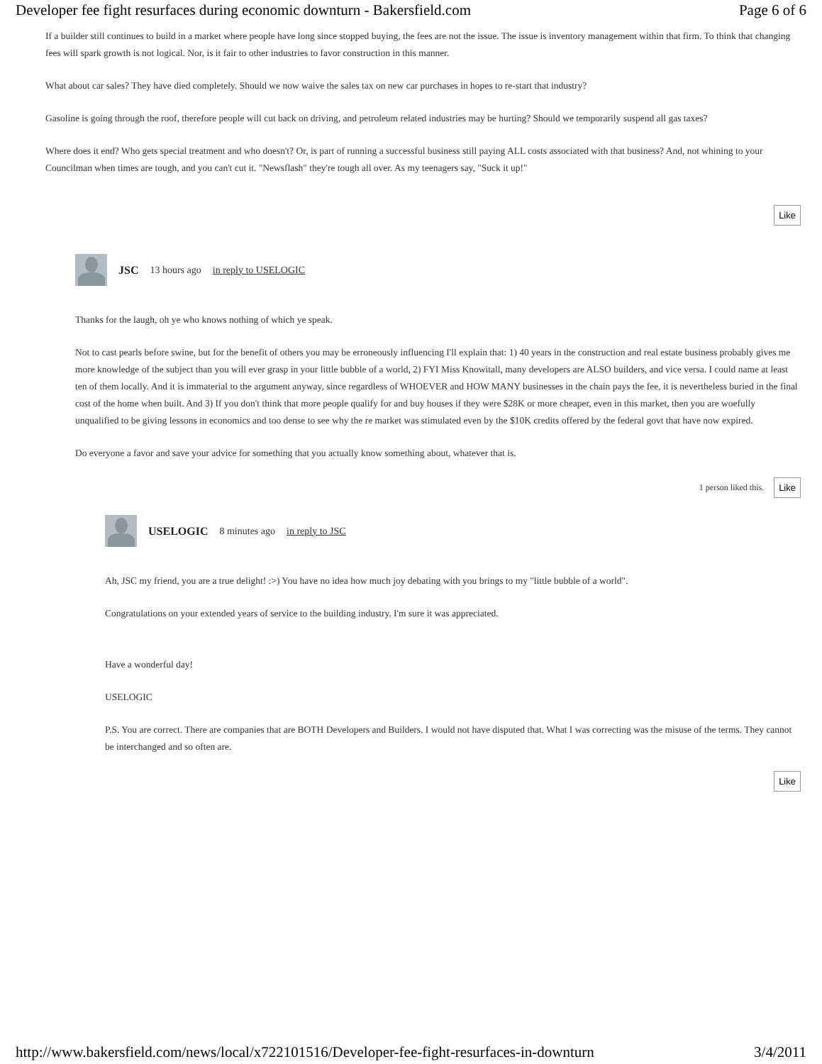Developer fee fight resurfaces during economic downturn - Bakersfield.com Page 6 of 6
If a builder still continues to build in a market where people have long since stopped buying, the fees are not the issue. The issue is inventory management within that firm. To think that changing fees will spark growth is not logical. Nor, is it fair to other industries to favor construction in this manner.
What about car sales? They have died completely. Should we now waive the sales tax on new car purchases in hopes to re-start that industry?
Gasoline is going through the roof, therefore people will cut back on driving, and petroleum related industries may be hurting? Should we temporarily suspend all gas taxes?
Where does it end? Who gets special treatment and who doesn't? Or, is part of running a successful business still paying ALL costs associated with that business? And, not whining to your Councilman when times are tough, and you can't cut it. "Newsflash" they're tough all over. As my teenagers say, "Suck it up!"
Like
JSC 13 hours ago in reply to USELOGIC
Thanks for the laugh, oh ye who knows nothing of which ye speak.
Not to cast pearls before swine, but for the benefit of others you may be erroneously influencing I'll explain that: 1) 40 years in the construction and real estate business probably gives me more knowledge of the subject than you will ever grasp in your little bubble of a world, 2) FYI Miss Knowitall, many developers are ALSO builders, and vice versa. I could name at least ten of them locally. And it is immaterial to the argument anyway, since regardless of WHOEVER and HOW MANY businesses in the chain pays the fee, it is nevertheless buried in the final cost of the home when built. And 3) If you don't think that more people qualify for and buy houses if they were $28K or more cheaper, even in this market, then you are woefully unqualified to be giving lessons in economics and too dense to see why the re market was stimulated even by the $10K credits offered by the federal govt that have now expired.
Do everyone a favor and save your advice for something that you actually know something about, whatever that is.
1 person liked this. Like
USELOGIC 8 minutes ago in reply to JSC
Ah, JSC my friend, you are a true delight! :>) You have no idea how much joy debating with you brings to my "little bubble of a world".
Congratulations on your extended years of service to the building industry. I'm sure it was appreciated.
Have a wonderful day!
USELOGIC
P.S. You are correct. There are companies that are BOTH Developers and Builders. I would not have disputed that. What I was correcting was the misuse of the terms. They cannot be interchanged and so often are.
Like
http://www.bakersfield.com/news/local/x722101516/Developer-fee-fight-resurfaces-in-downturn 3/4/2011